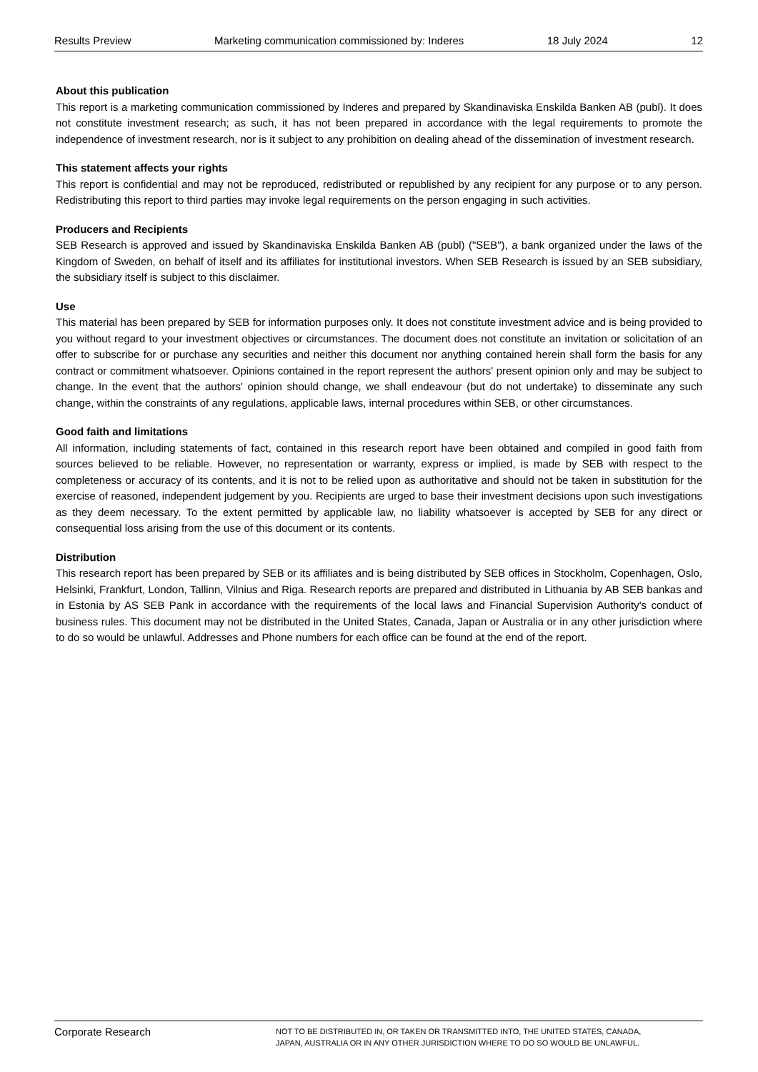Results Preview Marketing communication commissioned by: Inderes 18 July 2024 12
About this publication
This report is a marketing communication commissioned by Inderes and prepared by Skandinaviska Enskilda Banken AB (publ). It does not constitute investment research; as such, it has not been prepared in accordance with the legal requirements to promote the independence of investment research, nor is it subject to any prohibition on dealing ahead of the dissemination of investment research.
This statement affects your rights
This report is confidential and may not be reproduced, redistributed or republished by any recipient for any purpose or to any person. Redistributing this report to third parties may invoke legal requirements on the person engaging in such activities.
Producers and Recipients
SEB Research is approved and issued by Skandinaviska Enskilda Banken AB (publ) ("SEB"), a bank organized under the laws of the Kingdom of Sweden, on behalf of itself and its affiliates for institutional investors. When SEB Research is issued by an SEB subsidiary, the subsidiary itself is subject to this disclaimer.
Use
This material has been prepared by SEB for information purposes only. It does not constitute investment advice and is being provided to you without regard to your investment objectives or circumstances. The document does not constitute an invitation or solicitation of an offer to subscribe for or purchase any securities and neither this document nor anything contained herein shall form the basis for any contract or commitment whatsoever. Opinions contained in the report represent the authors' present opinion only and may be subject to change. In the event that the authors' opinion should change, we shall endeavour (but do not undertake) to disseminate any such change, within the constraints of any regulations, applicable laws, internal procedures within SEB, or other circumstances.
Good faith and limitations
All information, including statements of fact, contained in this research report have been obtained and compiled in good faith from sources believed to be reliable. However, no representation or warranty, express or implied, is made by SEB with respect to the completeness or accuracy of its contents, and it is not to be relied upon as authoritative and should not be taken in substitution for the exercise of reasoned, independent judgement by you. Recipients are urged to base their investment decisions upon such investigations as they deem necessary. To the extent permitted by applicable law, no liability whatsoever is accepted by SEB for any direct or consequential loss arising from the use of this document or its contents.
Distribution
This research report has been prepared by SEB or its affiliates and is being distributed by SEB offices in Stockholm, Copenhagen, Oslo, Helsinki, Frankfurt, London, Tallinn, Vilnius and Riga. Research reports are prepared and distributed in Lithuania by AB SEB bankas and in Estonia by AS SEB Pank in accordance with the requirements of the local laws and Financial Supervision Authority's conduct of business rules. This document may not be distributed in the United States, Canada, Japan or Australia or in any other jurisdiction where to do so would be unlawful. Addresses and Phone numbers for each office can be found at the end of the report.
Corporate Research
NOT TO BE DISTRIBUTED IN, OR TAKEN OR TRANSMITTED INTO, THE UNITED STATES, CANADA,
JAPAN, AUSTRALIA OR IN ANY OTHER JURISDICTION WHERE TO DO SO WOULD BE UNLAWFUL.